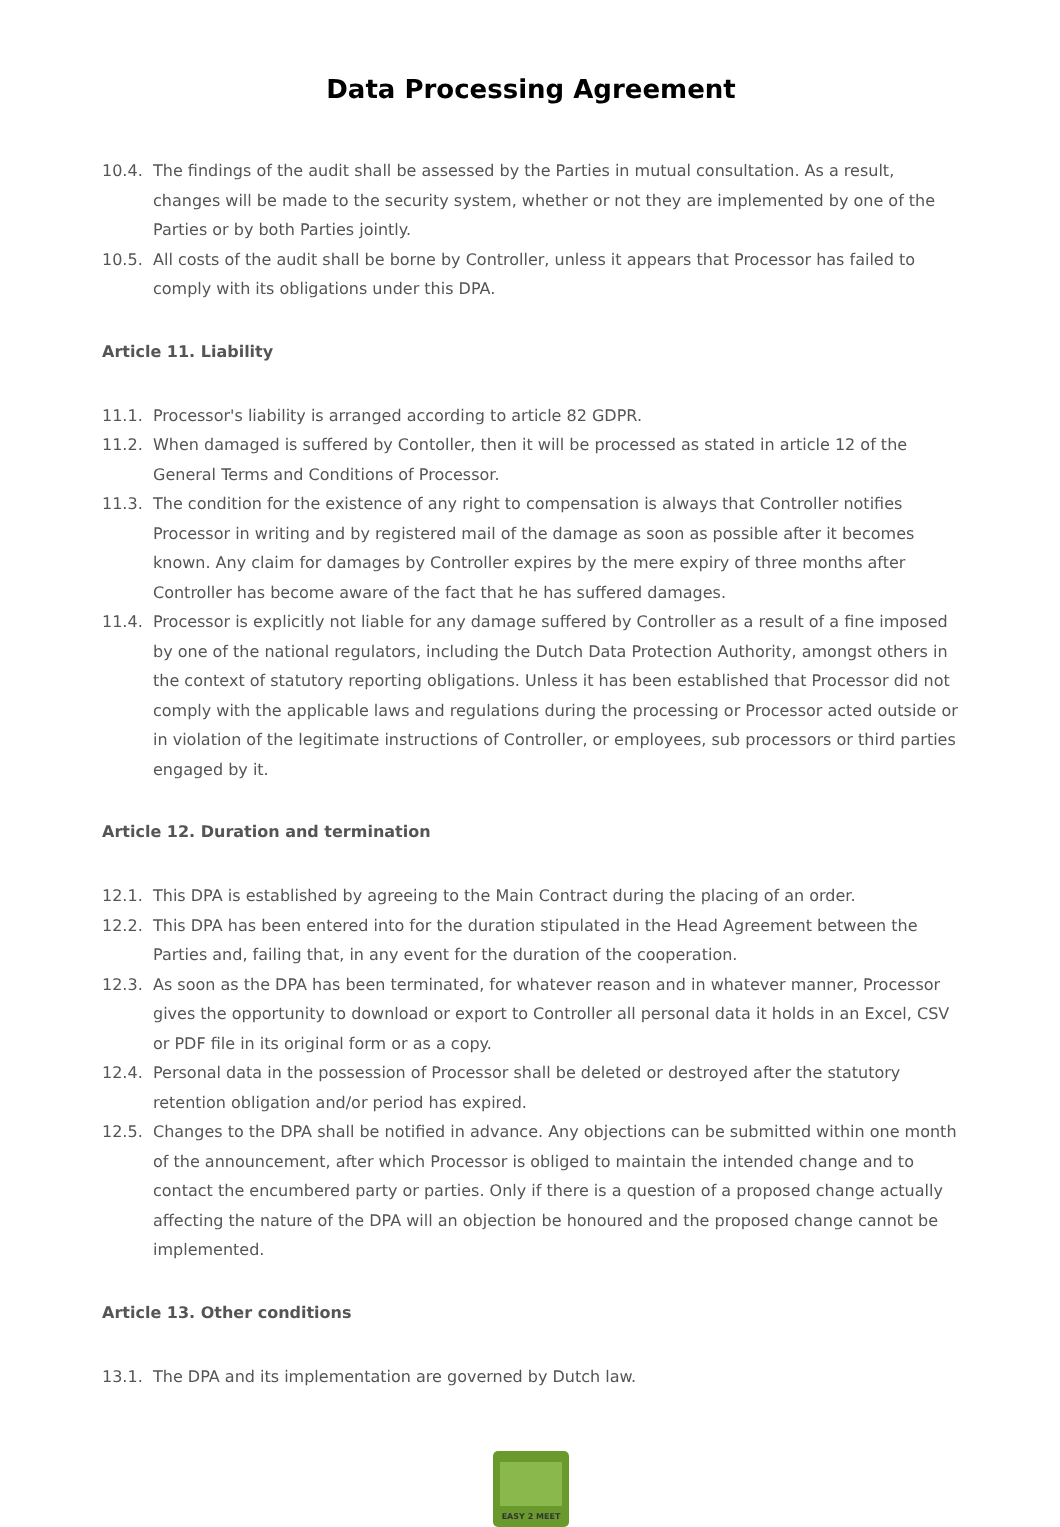Data Processing Agreement
10.4. The findings of the audit shall be assessed by the Parties in mutual consultation. As a result, changes will be made to the security system, whether or not they are implemented by one of the Parties or by both Parties jointly.
10.5. All costs of the audit shall be borne by Controller, unless it appears that Processor has failed to comply with its obligations under this DPA.
Article 11. Liability
11.1. Processor's liability is arranged according to article 82 GDPR.
11.2. When damaged is suffered by Contoller, then it will be processed as stated in article 12 of the General Terms and Conditions of Processor.
11.3. The condition for the existence of any right to compensation is always that Controller notifies Processor in writing and by registered mail of the damage as soon as possible after it becomes known. Any claim for damages by Controller expires by the mere expiry of three months after Controller has become aware of the fact that he has suffered damages.
11.4. Processor is explicitly not liable for any damage suffered by Controller as a result of a fine imposed by one of the national regulators, including the Dutch Data Protection Authority, amongst others in the context of statutory reporting obligations. Unless it has been established that Processor did not comply with the applicable laws and regulations during the processing or Processor acted outside or in violation of the legitimate instructions of Controller, or employees, sub processors or third parties engaged by it.
Article 12. Duration and termination
12.1. This DPA is established by agreeing to the Main Contract during the placing of an order.
12.2. This DPA has been entered into for the duration stipulated in the Head Agreement between the Parties and, failing that, in any event for the duration of the cooperation.
12.3. As soon as the DPA has been terminated, for whatever reason and in whatever manner, Processor gives the opportunity to download or export to Controller all personal data it holds in an Excel, CSV or PDF file in its original form or as a copy.
12.4. Personal data in the possession of Processor shall be deleted or destroyed after the statutory retention obligation and/or period has expired.
12.5. Changes to the DPA shall be notified in advance. Any objections can be submitted within one month of the announcement, after which Processor is obliged to maintain the intended change and to contact the encumbered party or parties. Only if there is a question of a proposed change actually affecting the nature of the DPA will an objection be honoured and the proposed change cannot be implemented.
Article 13. Other conditions
13.1. The DPA and its implementation are governed by Dutch law.
EASY 2 MEET